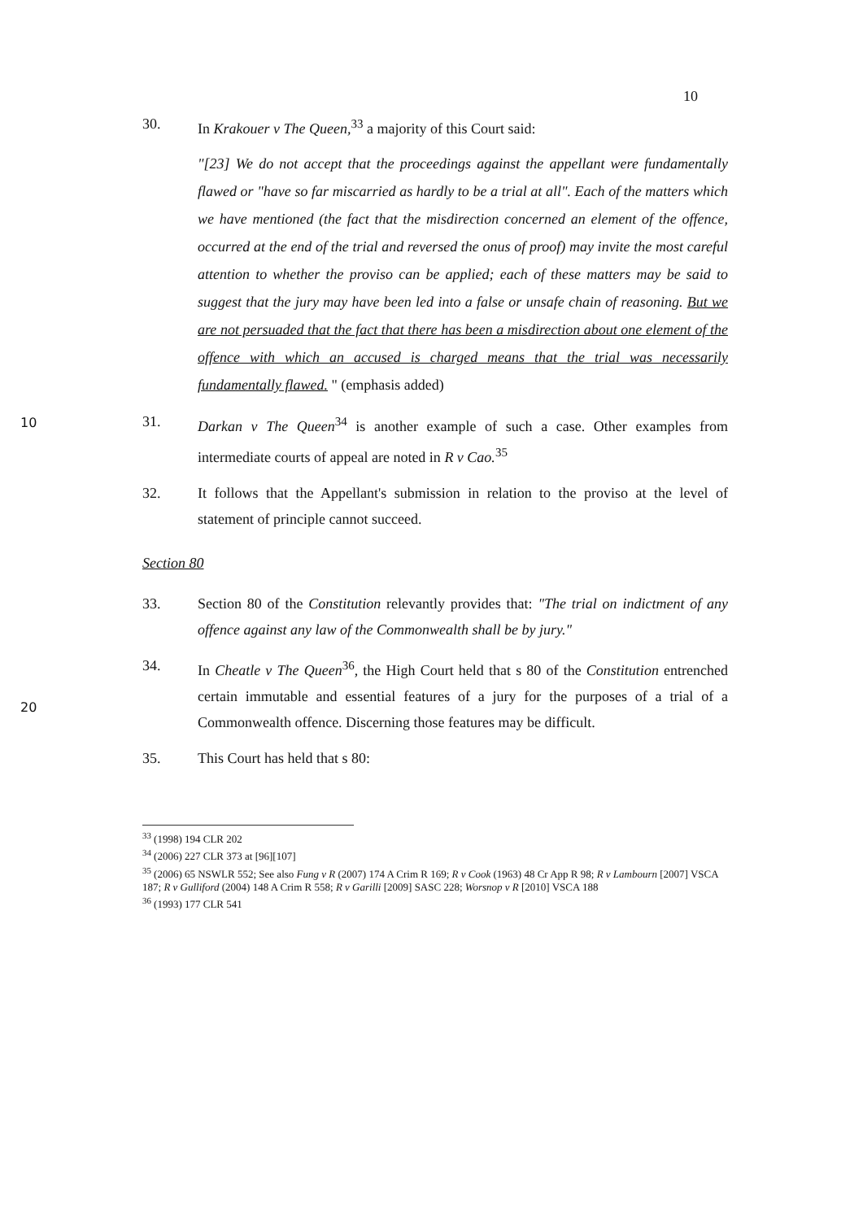10
30. In Krakouer v The Queen,<sup>33</sup> a majority of this Court said:
"[23] We do not accept that the proceedings against the appellant were fundamentally flawed or "have so far miscarried as hardly to be a trial at all". Each of the matters which we have mentioned (the fact that the misdirection concerned an element of the offence, occurred at the end of the trial and reversed the onus of proof) may invite the most careful attention to whether the proviso can be applied; each of these matters may be said to suggest that the jury may have been led into a false or unsafe chain of reasoning. But we are not persuaded that the fact that there has been a misdirection about one element of the offence with which an accused is charged means that the trial was necessarily fundamentally flawed. " (emphasis added)
10
31. Darkan v The Queen<sup>34</sup> is another example of such a case. Other examples from intermediate courts of appeal are noted in R v Cao.<sup>35</sup>
32. It follows that the Appellant's submission in relation to the proviso at the level of statement of principle cannot succeed.
Section 80
33. Section 80 of the Constitution relevantly provides that: "The trial on indictment of any offence against any law of the Commonwealth shall be by jury."
20
34. In Cheatle v The Queen<sup>36</sup>, the High Court held that s 80 of the Constitution entrenched certain immutable and essential features of a jury for the purposes of a trial of a Commonwealth offence. Discerning those features may be difficult.
35. This Court has held that s 80:
<sup>33</sup> (1998) 194 CLR 202
<sup>34</sup> (2006) 227 CLR 373 at [96][107]
<sup>35</sup> (2006) 65 NSWLR 552; See also Fung v R (2007) 174 A Crim R 169; R v Cook (1963) 48 Cr App R 98; R v Lambourn [2007] VSCA 187; R v Gulliford (2004) 148 A Crim R 558; R v Garilli [2009] SASC 228; Worsnop v R [2010] VSCA 188
<sup>36</sup> (1993) 177 CLR 541